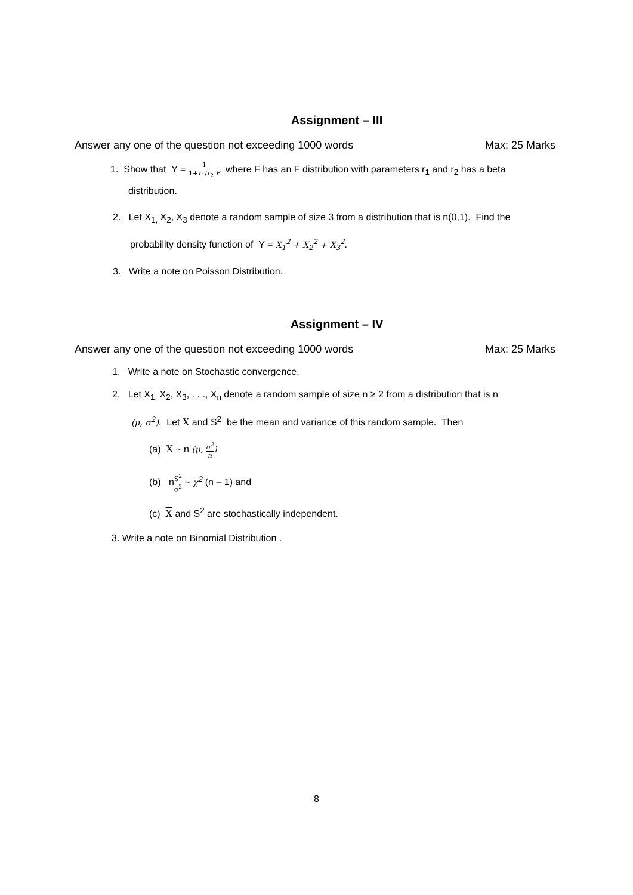Assignment – III
Answer any one of the question not exceeding 1000 words Max: 25 Marks
1. Show that Y = 1 1+r<sub>1</sub>/r<sub>2</sub> F where F has an F distribution with parameters r<sub>1</sub> and r<sub>2</sub> has a beta
distribution.
2. Let X<sub>1,</sub> X<sub>2</sub>, X<sub>3</sub> denote a random sample of size 3 from a distribution that is n(0,1). Find the
probability density function of Y = X<sub>1</sub><sup>2</sup> + X<sub>2</sub><sup>2</sup> + X<sub>3</sub><sup>2</sup>.
3. Write a note on Poisson Distribution.
Assignment – IV
Answer any one of the question not exceeding 1000 words Max: 25 Marks
1. Write a note on Stochastic convergence.
2. Let X<sub>1,</sub> X<sub>2</sub>, X<sub>3</sub>, . . ., X<sub>n</sub> denote a random sample of size n ≥ 2 from a distribution that is n
(μ, σ<sup>2</sup>). Let X and S<sup>2</sup> be the mean and variance of this random sample. Then
(a) X ~ n (μ, σ<sup>2</sup> n)
(b) nS<sup>2</sup> σ<sup>2</sup> ~ χ<sup>2</sup> (n – 1) and
(c) X and S<sup>2</sup> are stochastically independent.
3. Write a note on Binomial Distribution .
8